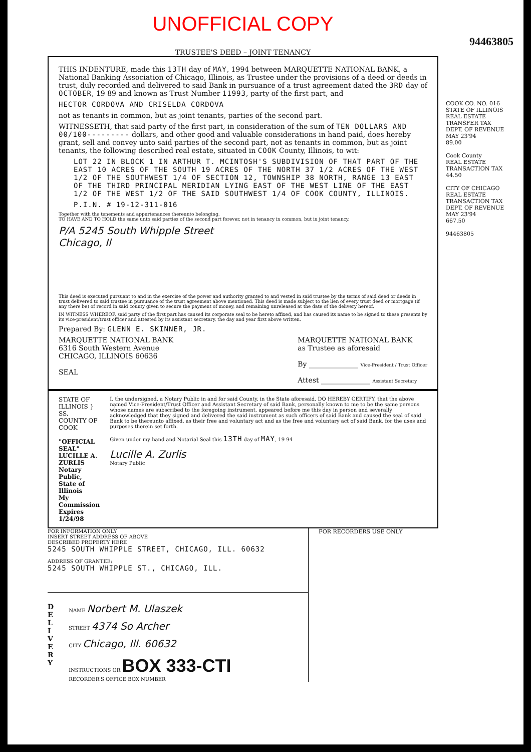UNOFFICIAL COPY
94463805
TRUSTEE'S DEED – JOINT TENANCY
THIS INDENTURE, made this 13TH day of MAY, 1994 between MARQUETTE NATIONAL BANK, a National Banking Association of Chicago, Illinois, as Trustee under the provisions of a deed or deeds in trust, duly recorded and delivered to said Bank in pursuance of a trust agreement dated the 3RD day of OCTOBER, 19 89 and known as Trust Number 11993, party of the first part, and
HECTOR CORDOVA AND CRISELDA CORDOVA
not as tenants in common, but as joint tenants, parties of the second part.
WITNESSETH, that said party of the first part, in consideration of the sum of TEN DOLLARS AND 00/100--------- dollars, and other good and valuable considerations in hand paid, does hereby grant, sell and convey unto said parties of the second part, not as tenants in common, but as joint tenants, the following described real estate, situated in COOK County, Illinois, to wit:
LOT 22 IN BLOCK 1 IN ARTHUR T. MCINTOSH'S SUBDIVISION OF THAT PART OF THE EAST 10 ACRES OF THE SOUTH 19 ACRES OF THE NORTH 37 1/2 ACRES OF THE WEST 1/2 OF THE SOUTHWEST 1/4 OF SECTION 12, TOWNSHIP 38 NORTH, RANGE 13 EAST OF THE THIRD PRINCIPAL MERIDIAN LYING EAST OF THE WEST LINE OF THE EAST 1/2 OF THE WEST 1/2 OF THE SAID SOUTHWEST 1/4 OF COOK COUNTY, ILLINOIS.
P.I.N. # 19-12-311-016
Together with the tenements and appurtenances thereunto belonging.
TO HAVE AND TO HOLD the same unto said parties of the second part forever, not in tenancy in common, but in joint tenancy.
P/A 5245 South Whipple Street
Chicago, Il
This deed is executed pursuant to and in the exercise of the power and authority granted to and vested in said trustee by the terms of said deed or deeds in trust delivered to said trustee in pursuance of the trust agreement above mentioned. This deed is made subject to the lien of every trust deed or mortgage (if any there be) of record in said county given to secure the payment of money, and remaining unreleased at the date of the delivery hereof.
IN WITNESS WHEREOF, said party of the first part has caused its corporate seal to be hereto affixed, and has caused its name to be signed to these presents by its vice-president/trust officer and attested by its assistant secretary, the day and year first above written.
Prepared By: GLENN E. SKINNER, JR.
MARQUETTE NATIONAL BANK
6316 South Western Avenue
CHICAGO, ILLINOIS 60636
SEAL
MARQUETTE NATIONAL BANK
as Trustee as aforesaid
By ______________ Vice-President / Trust Officer
Attest ______________ Assistant Secretary
STATE OF ILLINOIS } SS.
COUNTY OF COOK
"OFFICIAL SEAL"
LUCILLE A. ZURLIS
Notary Public, State of Illinois
My Commission Expires 1/24/98
I, the undersigned, a Notary Public in and for said County, in the State aforesaid, DO HEREBY CERTIFY, that the above named Vice-President/Trust Officer and Assistant Secretary of said Bank, personally known to me to be the same persons whose names are subscribed to the foregoing instrument, appeared before me this day in person and severally acknowledged that they signed and delivered the said instrument as such officers of said Bank and caused the seal of said Bank to be thereunto affixed, as their free and voluntary act and as the free and voluntary act of said Bank, for the uses and purposes therein set forth.
Given under my hand and Notarial Seal this 13TH day of MAY, 19 94
Lucille A. Zurlis
Notary Public
FOR INFORMATION ONLY
INSERT STREET ADDRESS OF ABOVE
DESCRIBED PROPERTY HERE
5245 SOUTH WHIPPLE STREET, CHICAGO, ILL. 60632
ADDRESS OF GRANTEE:
5245 SOUTH WHIPPLE ST., CHICAGO, ILL.
D
E
L
I
V
E
R
Y
NAME Norbert M. Ulaszek
STREET 4374 So Archer
CITY Chicago, Ill. 60632
INSTRUCTIONS OR BOX 333-CTI
RECORDER'S OFFICE BOX NUMBER
FOR RECORDERS USE ONLY
COOK CO. NO. 016
STATE OF ILLINOIS
REAL ESTATE TRANSFER TAX
DEPT. OF REVENUE MAY 23'94
89.00
Cook County
REAL ESTATE TRANSACTION TAX
44.50
CITY OF CHICAGO
REAL ESTATE TRANSACTION TAX
DEPT. OF REVENUE MAY 23'94
667.50
94463805